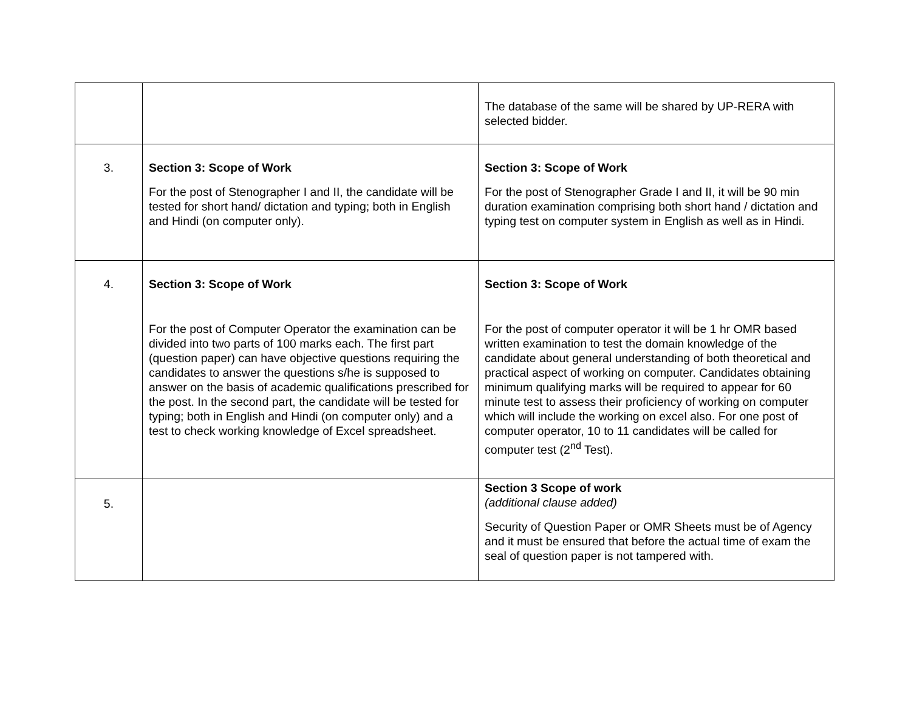| | | The database of the same will be shared by UP-RERA with selected bidder. |
| 3. | Section 3: Scope of Work For the post of Stenographer I and II, the candidate will be tested for short hand/ dictation and typing; both in English and Hindi (on computer only). | Section 3: Scope of Work For the post of Stenographer Grade I and II, it will be 90 min duration examination comprising both short hand / dictation and typing test on computer system in English as well as in Hindi. |
| 4. | Section 3: Scope of Work For the post of Computer Operator the examination can be divided into two parts of 100 marks each. The first part (question paper) can have objective questions requiring the candidates to answer the questions s/he is supposed to answer on the basis of academic qualifications prescribed for the post. In the second part, the candidate will be tested for typing; both in English and Hindi (on computer only) and a test to check working knowledge of Excel spreadsheet. | Section 3: Scope of Work For the post of computer operator it will be 1 hr OMR based written examination to test the domain knowledge of the candidate about general understanding of both theoretical and practical aspect of working on computer. Candidates obtaining minimum qualifying marks will be required to appear for 60 minute test to assess their proficiency of working on computer which will include the working on excel also. For one post of computer operator, 10 to 11 candidates will be called for computer test (2<sup>nd</sup> Test). |
| 5. | | Section 3 Scope of work (additional clause added) Security of Question Paper or OMR Sheets must be of Agency and it must be ensured that before the actual time of exam the seal of question paper is not tampered with. |